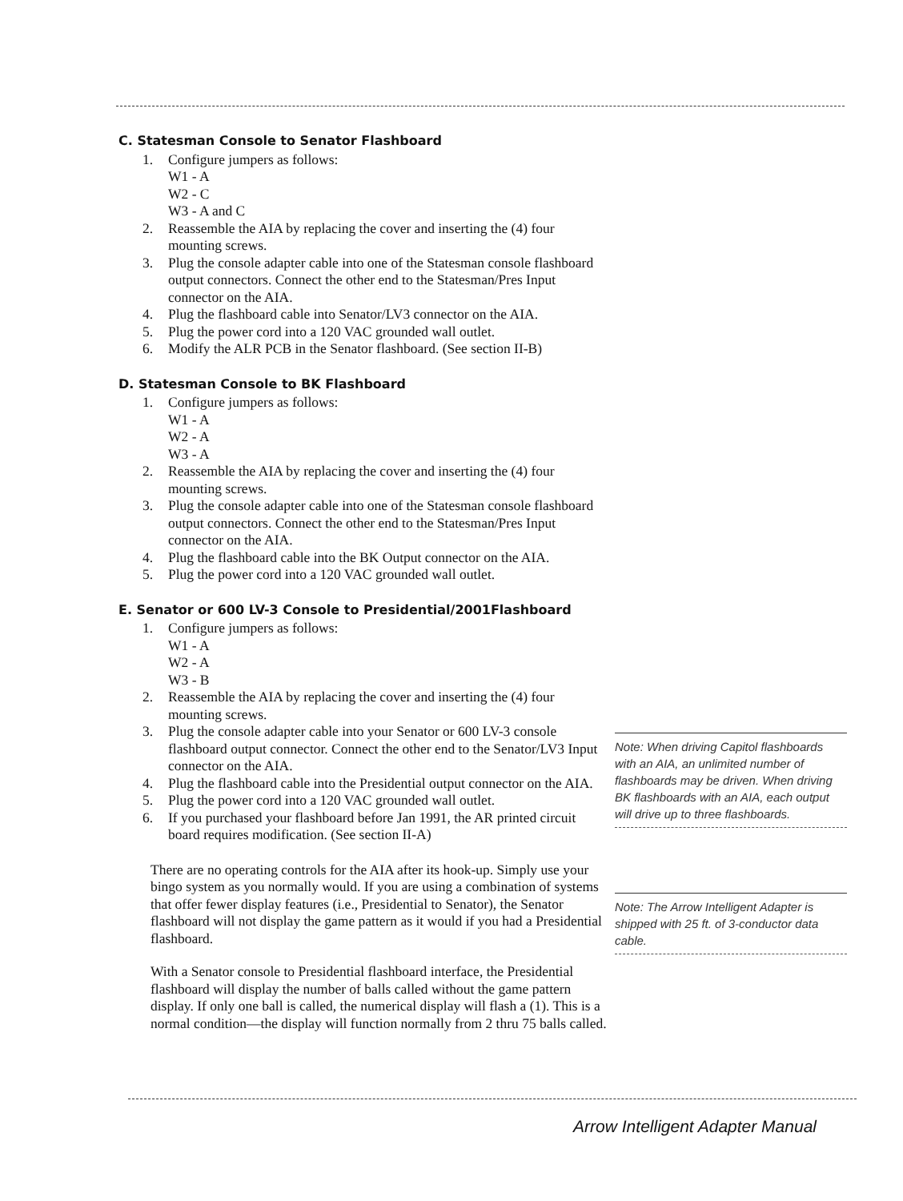C. Statesman Console to Senator Flashboard
1. Configure jumpers as follows:
W1 - A
W2 - C
W3 - A and C
2. Reassemble the AIA by replacing the cover and inserting the (4) four mounting screws.
3. Plug the console adapter cable into one of the Statesman console flashboard output connectors. Connect the other end to the Statesman/Pres Input connector on the AIA.
4. Plug the flashboard cable into Senator/LV3 connector on the AIA.
5. Plug the power cord into a 120 VAC grounded wall outlet.
6. Modify the ALR PCB in the Senator flashboard. (See section II-B)
D. Statesman Console to BK Flashboard
1. Configure jumpers as follows:
W1 - A
W2 - A
W3 - A
2. Reassemble the AIA by replacing the cover and inserting the (4) four mounting screws.
3. Plug the console adapter cable into one of the Statesman console flashboard output connectors. Connect the other end to the Statesman/Pres Input connector on the AIA.
4. Plug the flashboard cable into the BK Output connector on the AIA.
5. Plug the power cord into a 120 VAC grounded wall outlet.
E. Senator or 600 LV-3 Console to Presidential/2001Flashboard
1. Configure jumpers as follows:
W1 - A
W2 - A
W3 - B
2. Reassemble the AIA by replacing the cover and inserting the (4) four mounting screws.
3. Plug the console adapter cable into your Senator or 600 LV-3 console flashboard output connector. Connect the other end to the Senator/LV3 Input connector on the AIA.
4. Plug the flashboard cable into the Presidential output connector on the AIA.
5. Plug the power cord into a 120 VAC grounded wall outlet.
6. If you purchased your flashboard before Jan 1991, the AR printed circuit board requires modification. (See section II-A)
There are no operating controls for the AIA after its hook-up. Simply use your bingo system as you normally would. If you are using a combination of systems that offer fewer display features (i.e., Presidential to Senator), the Senator flashboard will not display the game pattern as it would if you had a Presidential flashboard.
With a Senator console to Presidential flashboard interface, the Presidential flashboard will display the number of balls called without the game pattern display. If only one ball is called, the numerical display will flash a (1). This is a normal condition—the display will function normally from 2 thru 75 balls called.
Note: When driving Capitol flashboards with an AIA, an unlimited number of flashboards may be driven. When driving BK flashboards with an AIA, each output will drive up to three flashboards.
Note: The Arrow Intelligent Adapter is shipped with 25 ft. of 3-conductor data cable.
Arrow Intelligent Adapter Manual